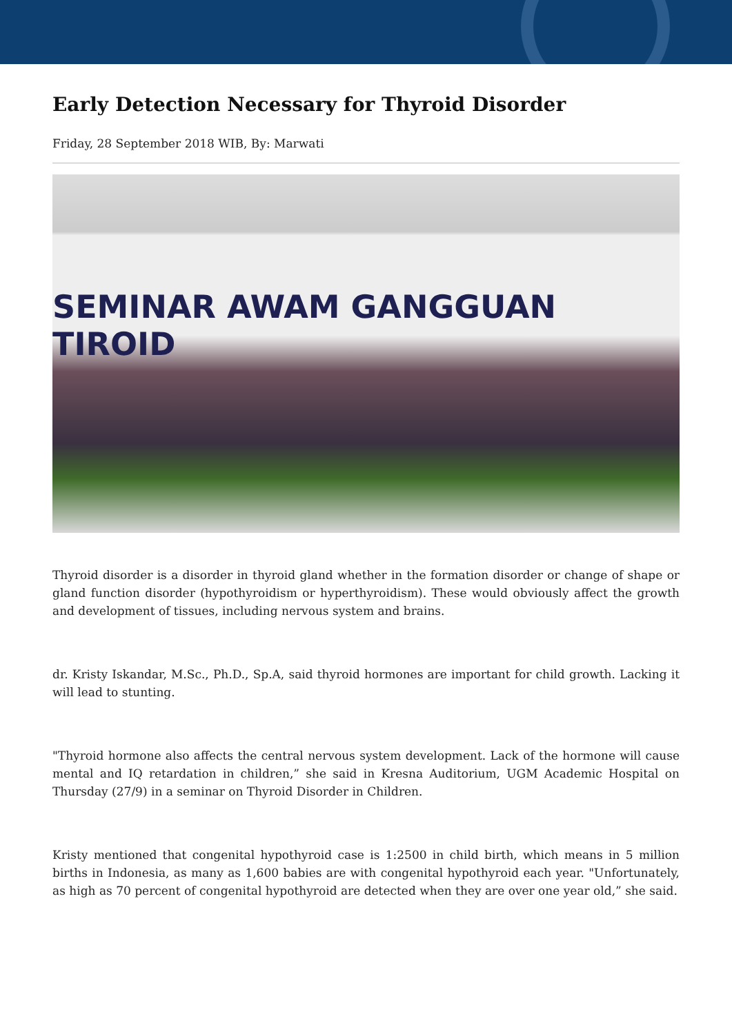Early Detection Necessary for Thyroid Disorder
Friday, 28 September 2018 WIB, By: Marwati
SEMINAR AWAM GANGGUAN TIROID
Thyroid disorder is a disorder in thyroid gland whether in the formation disorder or change of shape or gland function disorder (hypothyroidism or hyperthyroidism). These would obviously affect the growth and development of tissues, including nervous system and brains.
dr. Kristy Iskandar, M.Sc., Ph.D., Sp.A, said thyroid hormones are important for child growth. Lacking it will lead to stunting.
"Thyroid hormone also affects the central nervous system development. Lack of the hormone will cause mental and IQ retardation in children,” she said in Kresna Auditorium, UGM Academic Hospital on Thursday (27/9) in a seminar on Thyroid Disorder in Children.
Kristy mentioned that congenital hypothyroid case is 1:2500 in child birth, which means in 5 million births in Indonesia, as many as 1,600 babies are with congenital hypothyroid each year. "Unfortunately, as high as 70 percent of congenital hypothyroid are detected when they are over one year old,” she said.